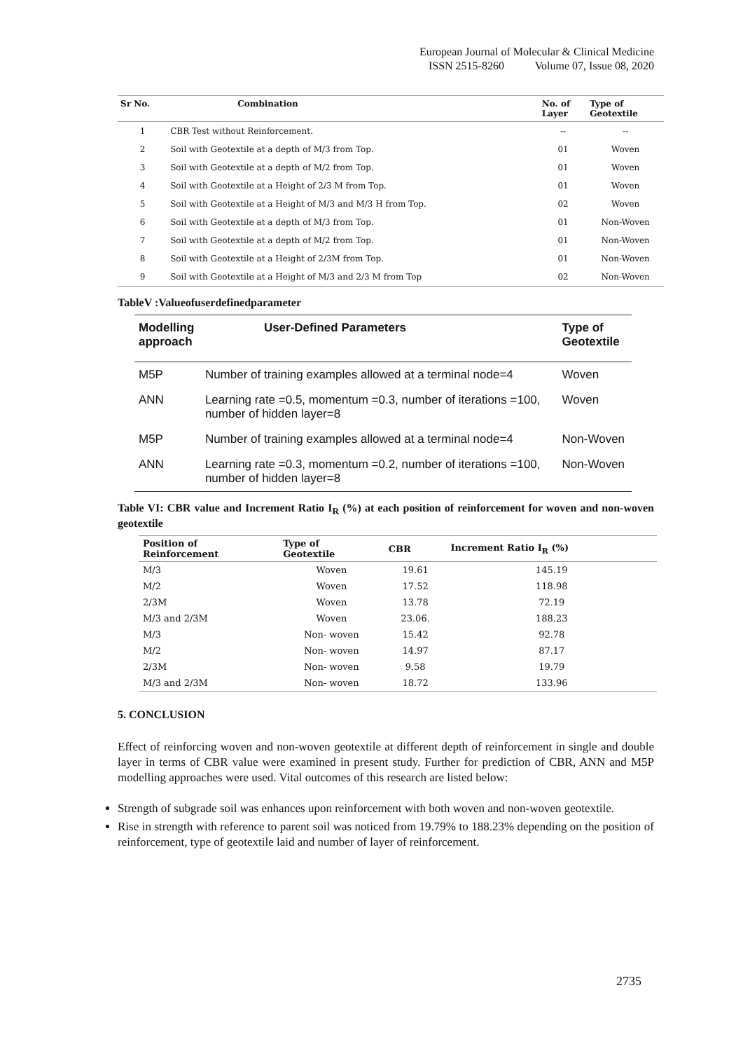European Journal of Molecular & Clinical Medicine
ISSN 2515-8260 Volume 07, Issue 08, 2020
| Sr No. | Combination | No. of Layer | Type of Geotextile |
| --- | --- | --- | --- |
| 1 | CBR Test without Reinforcement. | -- | -- |
| 2 | Soil with Geotextile at a depth of M/3 from Top. | 01 | Woven |
| 3 | Soil with Geotextile at a depth of M/2 from Top. | 01 | Woven |
| 4 | Soil with Geotextile at a Height of 2/3 M from Top. | 01 | Woven |
| 5 | Soil with Geotextile at a Height of M/3 and M/3 H from Top. | 02 | Woven |
| 6 | Soil with Geotextile at a depth of M/3 from Top. | 01 | Non-Woven |
| 7 | Soil with Geotextile at a depth of M/2 from Top. | 01 | Non-Woven |
| 8 | Soil with Geotextile at a Height of 2/3M from Top. | 01 | Non-Woven |
| 9 | Soil with Geotextile at a Height of M/3 and 2/3 M from Top | 02 | Non-Woven |
TableV :Valueofuserdefinedparameter
| Modelling approach | User-Defined Parameters | Type of Geotextile |
| --- | --- | --- |
| M5P | Number of training examples allowed at a terminal node=4 | Woven |
| ANN | Learning rate =0.5, momentum =0.3, number of iterations =100, number of hidden layer=8 | Woven |
| M5P | Number of training examples allowed at a terminal node=4 | Non-Woven |
| ANN | Learning rate =0.3, momentum =0.2, number of iterations =100, number of hidden layer=8 | Non-Woven |
Table VI: CBR value and Increment Ratio I<sub>R</sub> (%) at each position of reinforcement for woven and non-woven geotextile
| Position of Reinforcement | Type of Geotextile | CBR | Increment Ratio I<sub>R</sub> (%) |
| --- | --- | --- | --- |
| M/3 | Woven | 19.61 | 145.19 |
| M/2 | Woven | 17.52 | 118.98 |
| 2/3M | Woven | 13.78 | 72.19 |
| M/3 and 2/3M | Woven | 23.06. | 188.23 |
| M/3 | Non- woven | 15.42 | 92.78 |
| M/2 | Non- woven | 14.97 | 87.17 |
| 2/3M | Non- woven | 9.58 | 19.79 |
| M/3 and 2/3M | Non- woven | 18.72 | 133.96 |
5. CONCLUSION
Effect of reinforcing woven and non-woven geotextile at different depth of reinforcement in single and double layer in terms of CBR value were examined in present study. Further for prediction of CBR, ANN and M5P modelling approaches were used. Vital outcomes of this research are listed below:
Strength of subgrade soil was enhances upon reinforcement with both woven and non-woven geotextile.
Rise in strength with reference to parent soil was noticed from 19.79% to 188.23% depending on the position of reinforcement, type of geotextile laid and number of layer of reinforcement.
2735